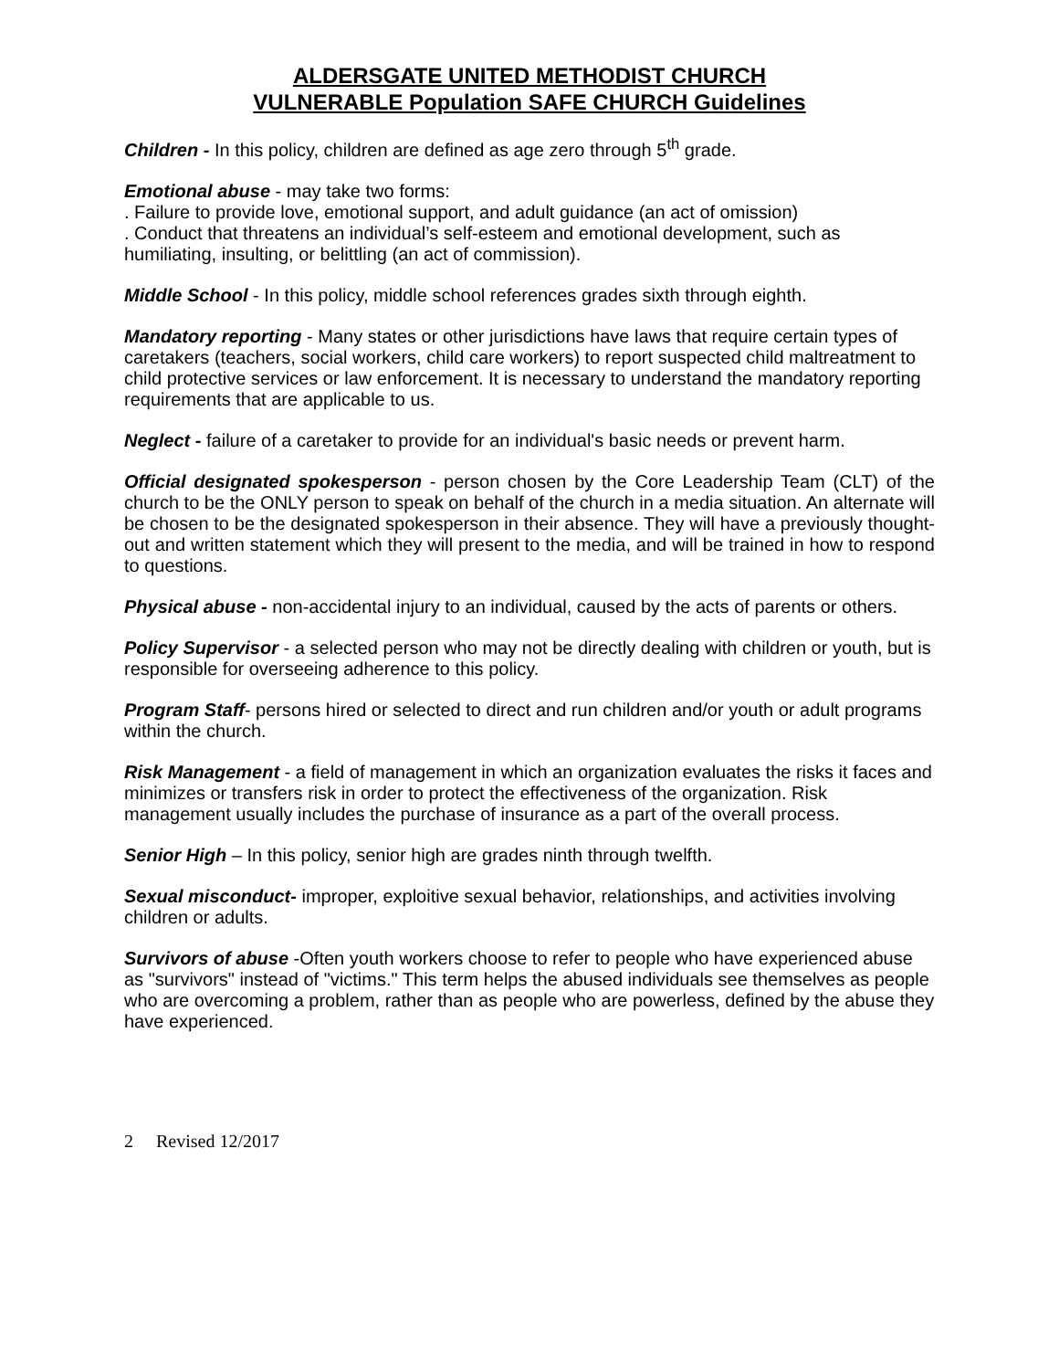ALDERSGATE UNITED METHODIST CHURCH
VULNERABLE Population SAFE CHURCH Guidelines
Children - In this policy, children are defined as age zero through 5<sup>th</sup> grade.
Emotional abuse - may take two forms:
. Failure to provide love, emotional support, and adult guidance (an act of omission)
. Conduct that threatens an individual’s self-esteem and emotional development, such as humiliating, insulting, or belittling (an act of commission).
Middle School - In this policy, middle school references grades sixth through eighth.
Mandatory reporting - Many states or other jurisdictions have laws that require certain types of caretakers (teachers, social workers, child care workers) to report suspected child maltreatment to child protective services or law enforcement. It is necessary to understand the mandatory reporting requirements that are applicable to us.
Neglect - failure of a caretaker to provide for an individual's basic needs or prevent harm.
Official designated spokesperson - person chosen by the Core Leadership Team (CLT) of the church to be the ONLY person to speak on behalf of the church in a media situation. An alternate will be chosen to be the designated spokesperson in their absence. They will have a previously thought-out and written statement which they will present to the media, and will be trained in how to respond to questions.
Physical abuse - non-accidental injury to an individual, caused by the acts of parents or others.
Policy Supervisor - a selected person who may not be directly dealing with children or youth, but is responsible for overseeing adherence to this policy.
Program Staff- persons hired or selected to direct and run children and/or youth or adult programs within the church.
Risk Management - a field of management in which an organization evaluates the risks it faces and minimizes or transfers risk in order to protect the effectiveness of the organization. Risk management usually includes the purchase of insurance as a part of the overall process.
Senior High – In this policy, senior high are grades ninth through twelfth.
Sexual misconduct- improper, exploitive sexual behavior, relationships, and activities involving children or adults.
Survivors of abuse -Often youth workers choose to refer to people who have experienced abuse as "survivors" instead of "victims." This term helps the abused individuals see themselves as people who are overcoming a problem, rather than as people who are powerless, defined by the abuse they have experienced.
2 Revised 12/2017